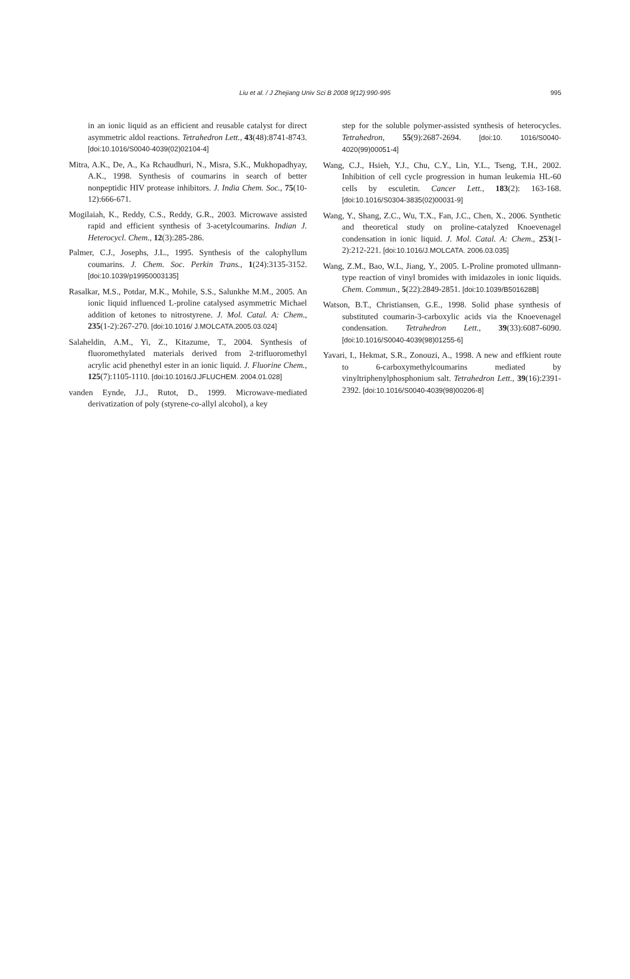Liu et al. / J Zhejiang Univ Sci B 2008 9(12):990-995 995
in an ionic liquid as an efficient and reusable catalyst for direct asymmetric aldol reactions. Tetrahedron Lett., 43(48):8741-8743. [doi:10.1016/S0040-4039(02)02104-4]
Mitra, A.K., De, A., Ka Rchaudhuri, N., Misra, S.K., Mukhopadhyay, A.K., 1998. Synthesis of coumarins in search of better nonpeptidic HIV protease inhibitors. J. India Chem. Soc., 75(10-12):666-671.
Mogilaiah, K., Reddy, C.S., Reddy, G.R., 2003. Microwave assisted rapid and efficient synthesis of 3-acetylcoumarins. Indian J. Heterocycl. Chem., 12(3):285-286.
Palmer, C.J., Josephs, J.L., 1995. Synthesis of the calophyllum coumarins. J. Chem. Soc. Perkin Trans., 1(24):3135-3152. [doi:10.1039/p19950003135]
Rasalkar, M.S., Potdar, M.K., Mohile, S.S., Salunkhe M.M., 2005. An ionic liquid influenced L-proline catalysed asymmetric Michael addition of ketones to nitrostyrene. J. Mol. Catal. A: Chem., 235(1-2):267-270. [doi:10.1016/ J.MOLCATA.2005.03.024]
Salaheldin, A.M., Yi, Z., Kitazume, T., 2004. Synthesis of fluoromethylated materials derived from 2-trifluoromethyl acrylic acid phenethyl ester in an ionic liquid. J. Fluorine Chem., 125(7):1105-1110. [doi:10.1016/J.JFLUCHEM. 2004.01.028]
vanden Eynde, J.J., Rutot, D., 1999. Microwave-mediated derivatization of poly (styrene-co-allyl alcohol), a key
step for the soluble polymer-assisted synthesis of heterocycles. Tetrahedron, 55(9):2687-2694. [doi:10. 1016/S0040-4020(99)00051-4]
Wang, C.J., Hsieh, Y.J., Chu, C.Y., Lin, Y.L., Tseng, T.H., 2002. Inhibition of cell cycle progression in human leukemia HL-60 cells by esculetin. Cancer Lett., 183(2): 163-168. [doi:10.1016/S0304-3835(02)00031-9]
Wang, Y., Shang, Z.C., Wu, T.X., Fan, J.C., Chen, X., 2006. Synthetic and theoretical study on proline-catalyzed Knoevenagel condensation in ionic liquid. J. Mol. Catal. A: Chem., 253(1-2):212-221. [doi:10.1016/J.MOLCATA. 2006.03.035]
Wang, Z.M., Bao, W.L, Jiang, Y., 2005. L-Proline promoted ullmann-type reaction of vinyl bromides with imidazoles in ionic liquids. Chem. Commun., 5(22):2849-2851. [doi:10.1039/B501628B]
Watson, B.T., Christiansen, G.E., 1998. Solid phase synthesis of substituted coumarin-3-carboxylic acids via the Knoevenagel condensation. Tetrahedron Lett., 39(33):6087-6090. [doi:10.1016/S0040-4039(98)01255-6]
Yavari, I., Hekmat, S.R., Zonouzi, A., 1998. A new and effkient route to 6-carboxymethylcoumarins mediated by vinyltriphenylphosphonium salt. Tetrahedron Lett., 39(16):2391-2392. [doi:10.1016/S0040-4039(98)00206-8]